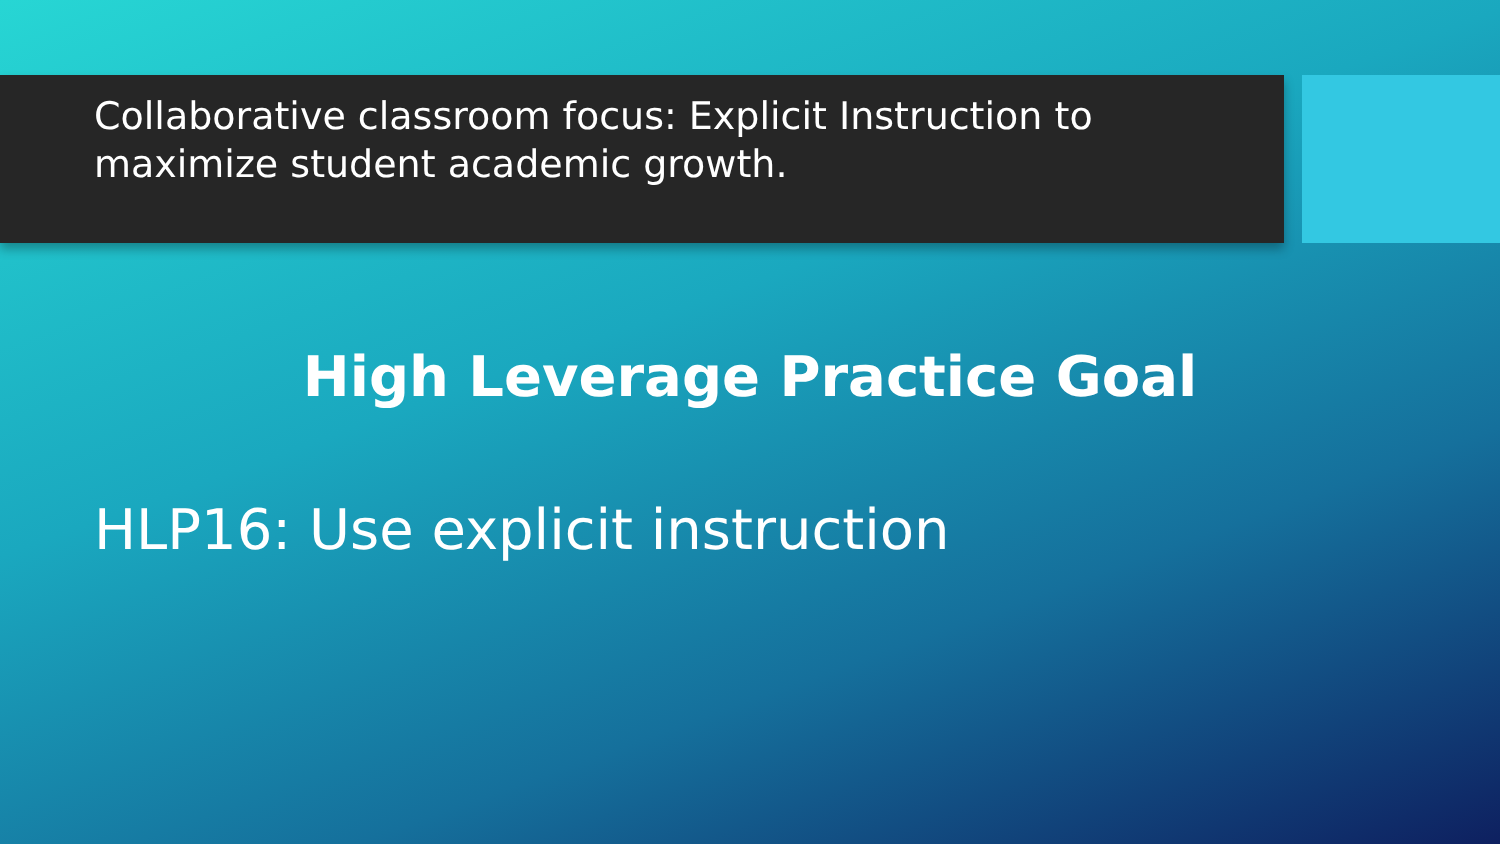Collaborative classroom focus: Explicit Instruction to maximize student academic growth.
High Leverage Practice Goal
HLP16: Use explicit instruction